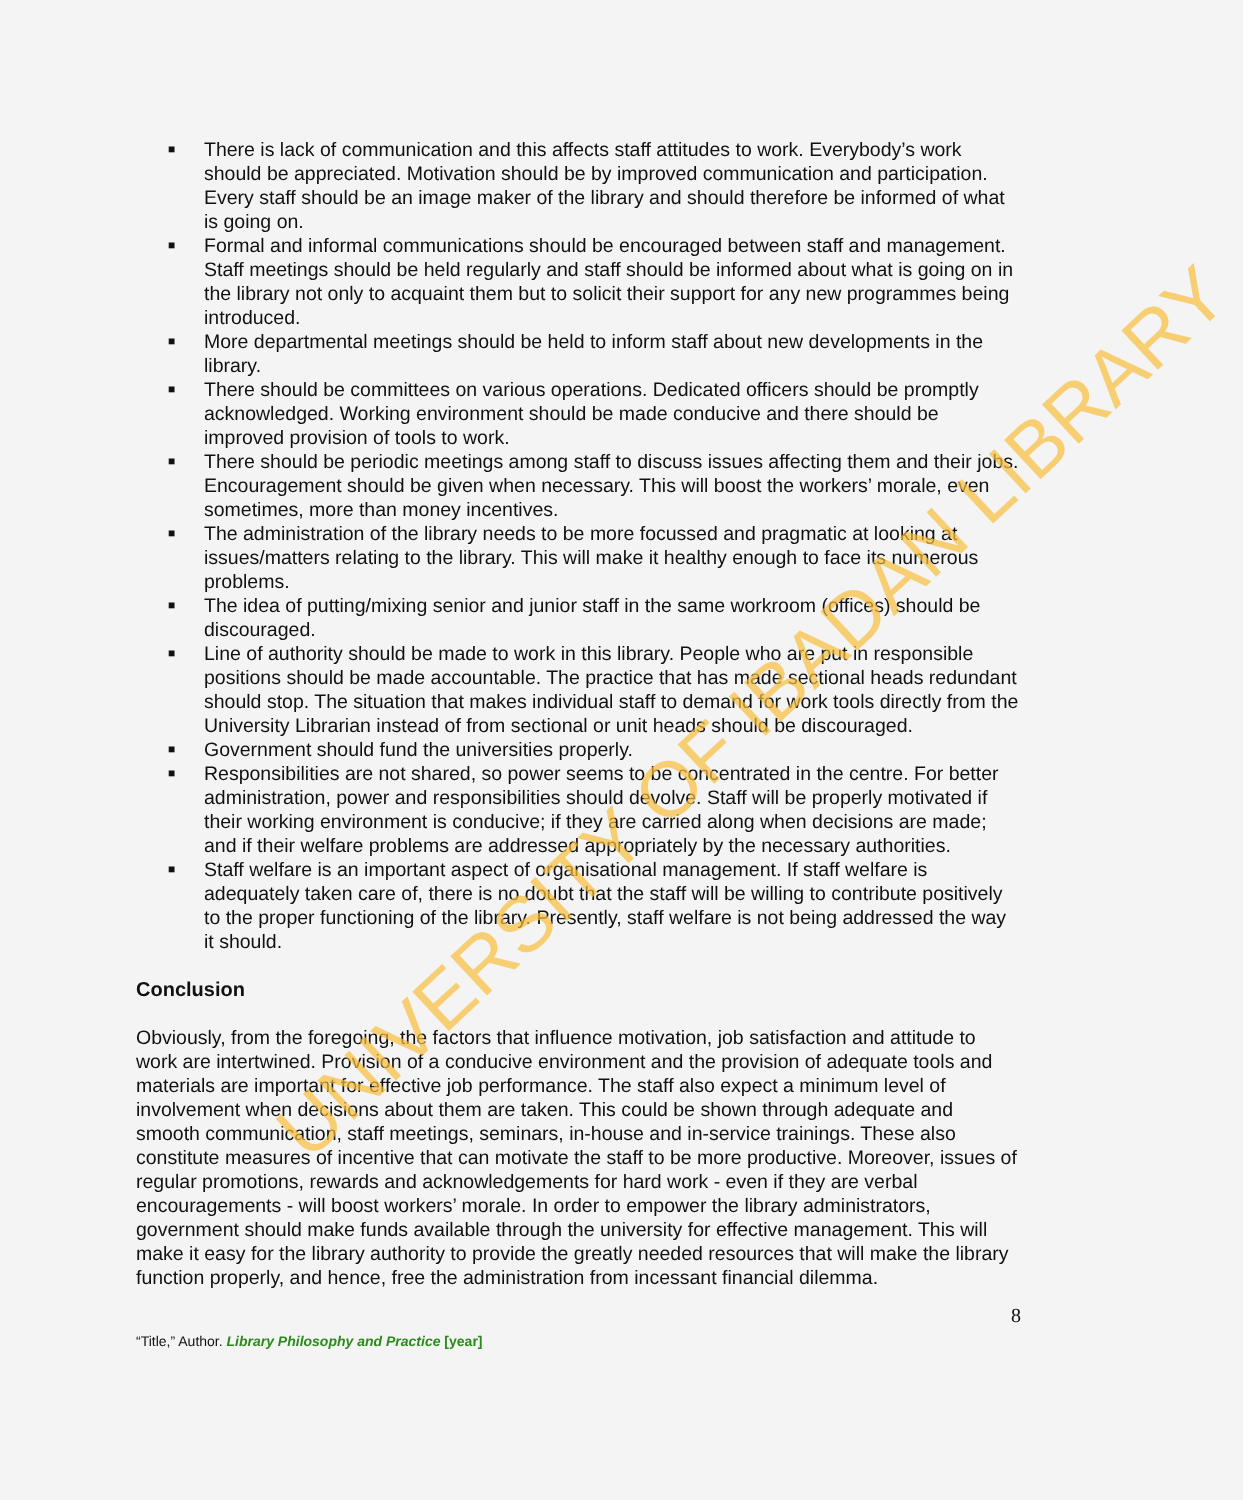■ There is lack of communication and this affects staff attitudes to work. Everybody’s work should be appreciated. Motivation should be by improved communication and participation. Every staff should be an image maker of the library and should therefore be informed of what is going on.
■ Formal and informal communications should be encouraged between staff and management. Staff meetings should be held regularly and staff should be informed about what is going on in the library not only to acquaint them but to solicit their support for any new programmes being introduced.
■ More departmental meetings should be held to inform staff about new developments in the library.
■ There should be committees on various operations. Dedicated officers should be promptly acknowledged. Working environment should be made conducive and there should be improved provision of tools to work.
■ There should be periodic meetings among staff to discuss issues affecting them and their jobs. Encouragement should be given when necessary. This will boost the workers’ morale, even sometimes, more than money incentives.
■ The administration of the library needs to be more focussed and pragmatic at looking at issues/matters relating to the library. This will make it healthy enough to face its numerous problems.
■ The idea of putting/mixing senior and junior staff in the same workroom (offices) should be discouraged.
■ Line of authority should be made to work in this library. People who are put in responsible positions should be made accountable. The practice that has made sectional heads redundant should stop. The situation that makes individual staff to demand for work tools directly from the University Librarian instead of from sectional or unit heads should be discouraged.
■ Government should fund the universities properly.
■ Responsibilities are not shared, so power seems to be concentrated in the centre. For better administration, power and responsibilities should devolve. Staff will be properly motivated if their working environment is conducive; if they are carried along when decisions are made; and if their welfare problems are addressed appropriately by the necessary authorities.
■ Staff welfare is an important aspect of organisational management. If staff welfare is adequately taken care of, there is no doubt that the staff will be willing to contribute positively to the proper functioning of the library. Presently, staff welfare is not being addressed the way it should.
Conclusion
Obviously, from the foregoing, the factors that influence motivation, job satisfaction and attitude to work are intertwined. Provision of a conducive environment and the provision of adequate tools and materials are important for effective job performance. The staff also expect a minimum level of involvement when decisions about them are taken. This could be shown through adequate and smooth communication, staff meetings, seminars, in-house and in-service trainings. These also constitute measures of incentive that can motivate the staff to be more productive. Moreover, issues of regular promotions, rewards and acknowledgements for hard work - even if they are verbal encouragements - will boost workers’ morale. In order to empower the library administrators, government should make funds available through the university for effective management. This will make it easy for the library authority to provide the greatly needed resources that will make the library function properly, and hence, free the administration from incessant financial dilemma.
8
“Title,” Author. Library Philosophy and Practice [year]
UNIVERSITY OF IBADAN LIBRARY